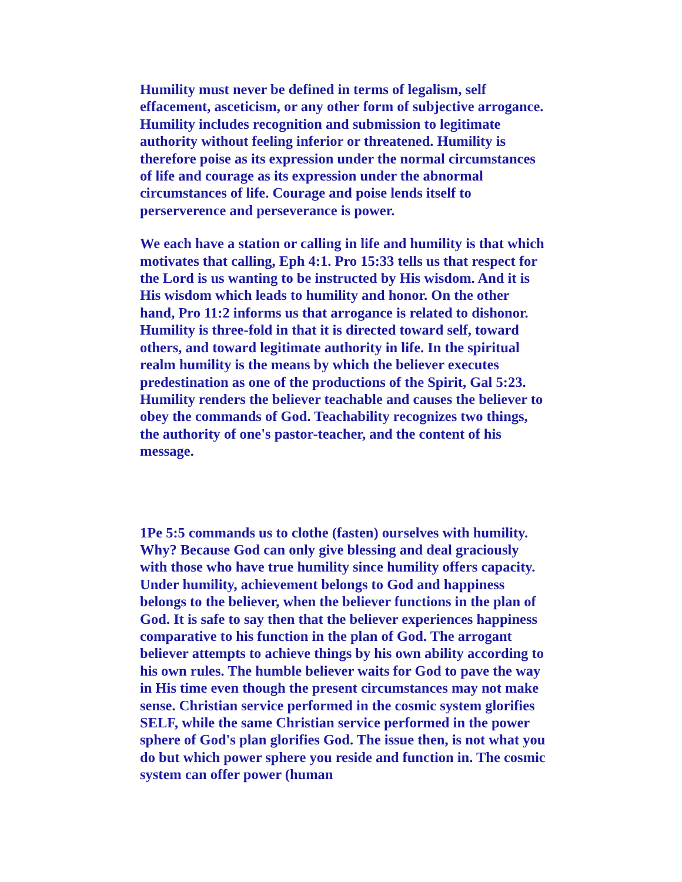Humility must never be defined in terms of legalism, self effacement, asceticism, or any other form of subjective arrogance. Humility includes recognition and submission to legitimate authority without feeling inferior or threatened. Humility is therefore poise as its expression under the normal circumstances of life and courage as its expression under the abnormal circumstances of life. Courage and poise lends itself to perserverence and perseverance is power.
We each have a station or calling in life and humility is that which motivates that calling, Eph 4:1. Pro 15:33 tells us that respect for the Lord is us wanting to be instructed by His wisdom. And it is His wisdom which leads to humility and honor. On the other hand, Pro 11:2 informs us that arrogance is related to dishonor. Humility is three-fold in that it is directed toward self, toward others, and toward legitimate authority in life. In the spiritual realm humility is the means by which the believer executes predestination as one of the productions of the Spirit, Gal 5:23. Humility renders the believer teachable and causes the believer to obey the commands of God. Teachability recognizes two things, the authority of one's pastor-teacher, and the content of his message.
1Pe 5:5 commands us to clothe (fasten) ourselves with humility. Why? Because God can only give blessing and deal graciously with those who have true humility since humility offers capacity. Under humility, achievement belongs to God and happiness belongs to the believer, when the believer functions in the plan of God. It is safe to say then that the believer experiences happiness comparative to his function in the plan of God. The arrogant believer attempts to achieve things by his own ability according to his own rules. The humble believer waits for God to pave the way in His time even though the present circumstances may not make sense. Christian service performed in the cosmic system glorifies SELF, while the same Christian service performed in the power sphere of God's plan glorifies God. The issue then, is not what you do but which power sphere you reside and function in. The cosmic system can offer power (human